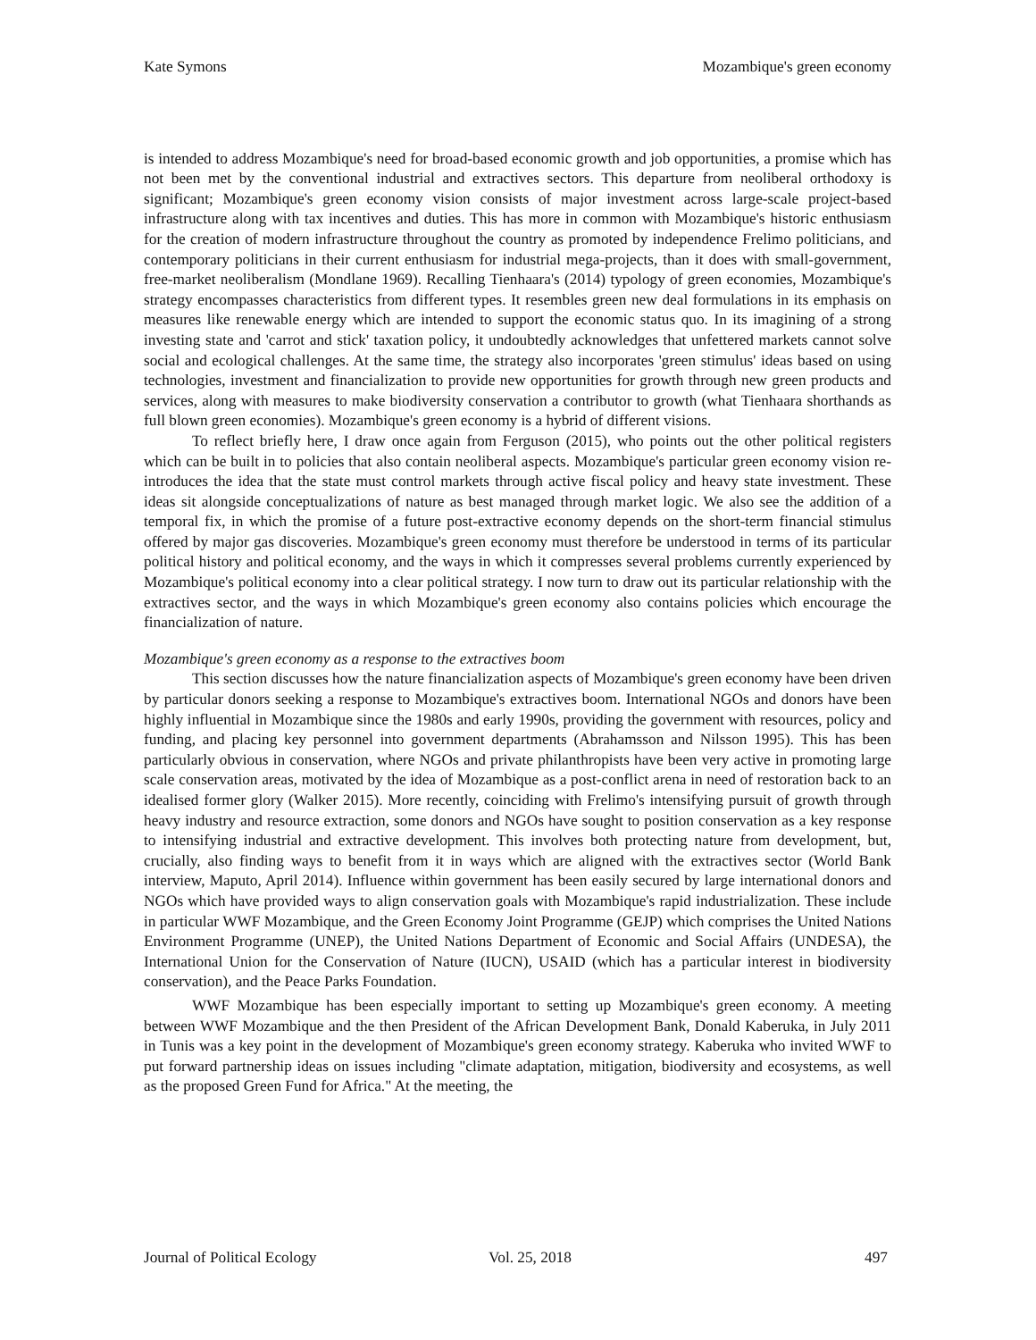Kate Symons Mozambique's green economy
is intended to address Mozambique's need for broad-based economic growth and job opportunities, a promise which has not been met by the conventional industrial and extractives sectors. This departure from neoliberal orthodoxy is significant; Mozambique's green economy vision consists of major investment across large-scale project-based infrastructure along with tax incentives and duties. This has more in common with Mozambique's historic enthusiasm for the creation of modern infrastructure throughout the country as promoted by independence Frelimo politicians, and contemporary politicians in their current enthusiasm for industrial mega-projects, than it does with small-government, free-market neoliberalism (Mondlane 1969). Recalling Tienhaara's (2014) typology of green economies, Mozambique's strategy encompasses characteristics from different types. It resembles green new deal formulations in its emphasis on measures like renewable energy which are intended to support the economic status quo. In its imagining of a strong investing state and 'carrot and stick' taxation policy, it undoubtedly acknowledges that unfettered markets cannot solve social and ecological challenges. At the same time, the strategy also incorporates 'green stimulus' ideas based on using technologies, investment and financialization to provide new opportunities for growth through new green products and services, along with measures to make biodiversity conservation a contributor to growth (what Tienhaara shorthands as full blown green economies). Mozambique's green economy is a hybrid of different visions.
To reflect briefly here, I draw once again from Ferguson (2015), who points out the other political registers which can be built in to policies that also contain neoliberal aspects. Mozambique's particular green economy vision re-introduces the idea that the state must control markets through active fiscal policy and heavy state investment. These ideas sit alongside conceptualizations of nature as best managed through market logic. We also see the addition of a temporal fix, in which the promise of a future post-extractive economy depends on the short-term financial stimulus offered by major gas discoveries. Mozambique's green economy must therefore be understood in terms of its particular political history and political economy, and the ways in which it compresses several problems currently experienced by Mozambique's political economy into a clear political strategy. I now turn to draw out its particular relationship with the extractives sector, and the ways in which Mozambique's green economy also contains policies which encourage the financialization of nature.
Mozambique's green economy as a response to the extractives boom
This section discusses how the nature financialization aspects of Mozambique's green economy have been driven by particular donors seeking a response to Mozambique's extractives boom. International NGOs and donors have been highly influential in Mozambique since the 1980s and early 1990s, providing the government with resources, policy and funding, and placing key personnel into government departments (Abrahamsson and Nilsson 1995). This has been particularly obvious in conservation, where NGOs and private philanthropists have been very active in promoting large scale conservation areas, motivated by the idea of Mozambique as a post-conflict arena in need of restoration back to an idealised former glory (Walker 2015). More recently, coinciding with Frelimo's intensifying pursuit of growth through heavy industry and resource extraction, some donors and NGOs have sought to position conservation as a key response to intensifying industrial and extractive development. This involves both protecting nature from development, but, crucially, also finding ways to benefit from it in ways which are aligned with the extractives sector (World Bank interview, Maputo, April 2014). Influence within government has been easily secured by large international donors and NGOs which have provided ways to align conservation goals with Mozambique's rapid industrialization. These include in particular WWF Mozambique, and the Green Economy Joint Programme (GEJP) which comprises the United Nations Environment Programme (UNEP), the United Nations Department of Economic and Social Affairs (UNDESA), the International Union for the Conservation of Nature (IUCN), USAID (which has a particular interest in biodiversity conservation), and the Peace Parks Foundation.
WWF Mozambique has been especially important to setting up Mozambique's green economy. A meeting between WWF Mozambique and the then President of the African Development Bank, Donald Kaberuka, in July 2011 in Tunis was a key point in the development of Mozambique's green economy strategy. Kaberuka who invited WWF to put forward partnership ideas on issues including "climate adaptation, mitigation, biodiversity and ecosystems, as well as the proposed Green Fund for Africa." At the meeting, the
Journal of Political Ecology Vol. 25, 2018 497